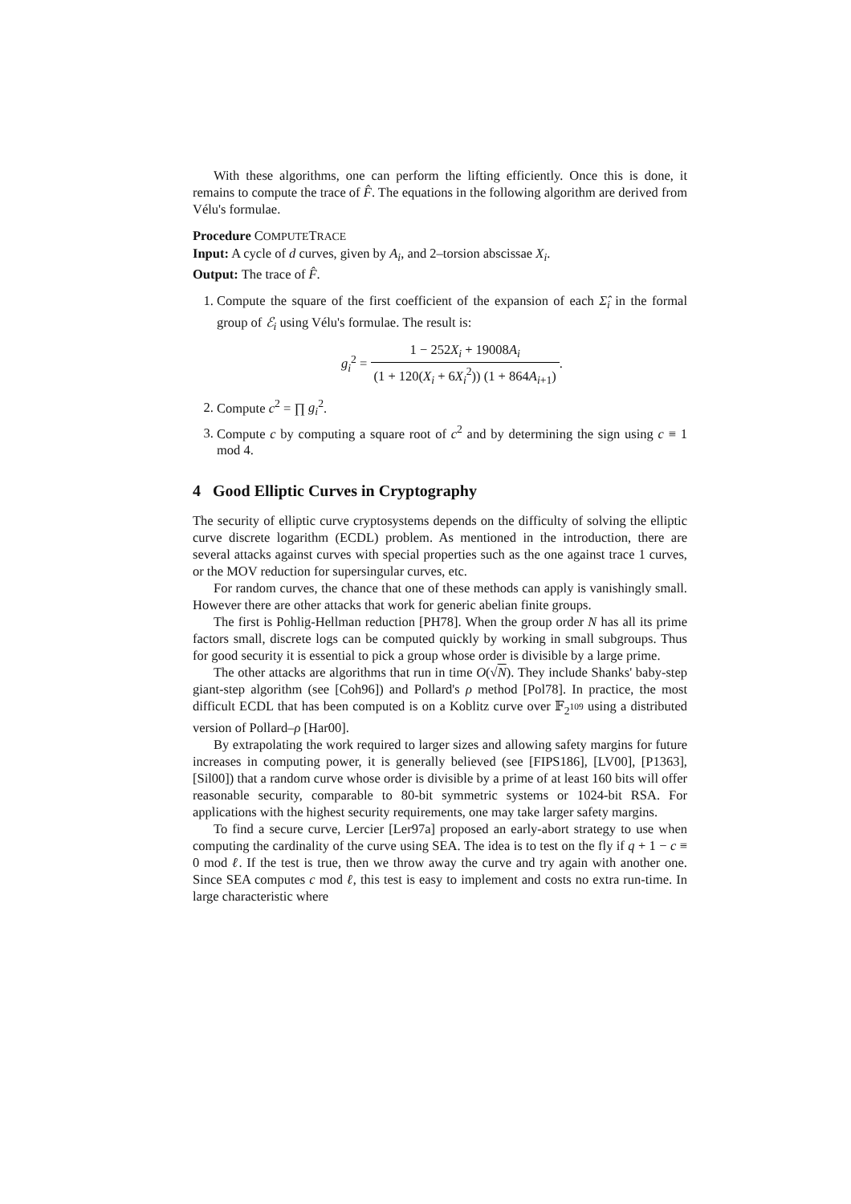With these algorithms, one can perform the lifting efficiently. Once this is done, it remains to compute the trace of F̂. The equations in the following algorithm are derived from Vélu's formulae.
Procedure COMPUTETRACE
Input: A cycle of d curves, given by A<sub>i</sub>, and 2–torsion abscissae X<sub>i</sub>.
Output: The trace of F̂.
1. Compute the square of the first coefficient of the expansion of each Σ̂<sub>i</sub> in the formal group of ℰ<sub>i</sub> using Vélu's formulae. The result is:
g<sub>i</sub><sup>2</sup> = 1 − 252X<sub>i</sub> + 19008A<sub>i</sub> (1 + 120(X<sub>i</sub> + 6X<sub>i</sub><sup>2</sup>)) (1 + 864A<sub>i+1</sub>).
2. Compute c<sup>2</sup> = ∏ g<sub>i</sub><sup>2</sup>.
3. Compute c by computing a square root of c<sup>2</sup> and by determining the sign using c ≡ 1 mod 4.
4 Good Elliptic Curves in Cryptography
The security of elliptic curve cryptosystems depends on the difficulty of solving the elliptic curve discrete logarithm (ECDL) problem. As mentioned in the introduction, there are several attacks against curves with special properties such as the one against trace 1 curves, or the MOV reduction for supersingular curves, etc.
For random curves, the chance that one of these methods can apply is vanishingly small. However there are other attacks that work for generic abelian finite groups.
The first is Pohlig-Hellman reduction [PH78]. When the group order N has all its prime factors small, discrete logs can be computed quickly by working in small subgroups. Thus for good security it is essential to pick a group whose order is divisible by a large prime.
The other attacks are algorithms that run in time O(√N). They include Shanks' baby-step giant-step algorithm (see [Coh96]) and Pollard's ρ method [Pol78]. In practice, the most difficult ECDL that has been computed is on a Koblitz curve over 𝔽<sub>2<sup>109</sup></sub> using a distributed version of Pollard–ρ [Har00].
By extrapolating the work required to larger sizes and allowing safety margins for future increases in computing power, it is generally believed (see [FIPS186], [LV00], [P1363], [Sil00]) that a random curve whose order is divisible by a prime of at least 160 bits will offer reasonable security, comparable to 80-bit symmetric systems or 1024-bit RSA. For applications with the highest security requirements, one may take larger safety margins.
To find a secure curve, Lercier [Ler97a] proposed an early-abort strategy to use when computing the cardinality of the curve using SEA. The idea is to test on the fly if q + 1 − c ≡ 0 mod ℓ. If the test is true, then we throw away the curve and try again with another one. Since SEA computes c mod ℓ, this test is easy to implement and costs no extra run-time. In large characteristic where